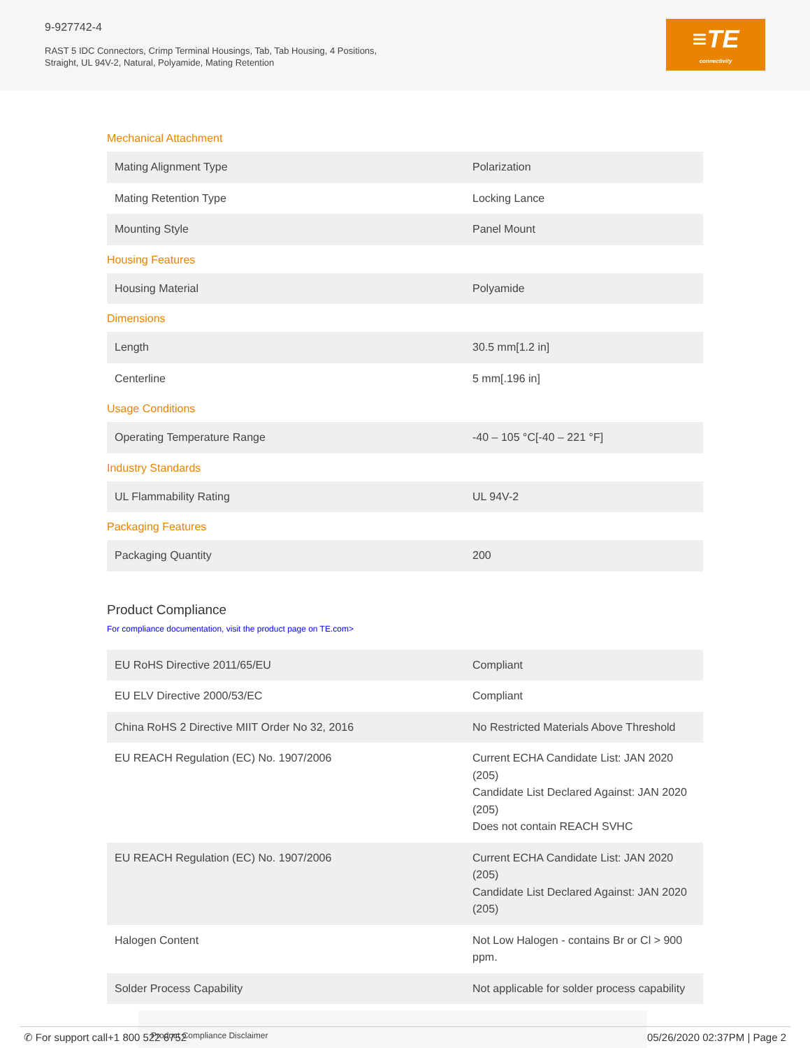9-927742-4
RAST 5 IDC Connectors, Crimp Terminal Housings, Tab, Tab Housing, 4 Positions, Straight, UL 94V-2, Natural, Polyamide, Mating Retention
≡TE
connectivity
Mechanical Attachment
| Mating Alignment Type | Polarization |
| Mating Retention Type | Locking Lance |
| Mounting Style | Panel Mount |
Housing Features
| Housing Material | Polyamide |
Dimensions
| Length | 30.5 mm[1.2 in] |
| Centerline | 5 mm[.196 in] |
Usage Conditions
| Operating Temperature Range | -40 – 105 °C[-40 – 221 °F] |
Industry Standards
| UL Flammability Rating | UL 94V-2 |
Packaging Features
| Packaging Quantity | 200 |
Product Compliance
For compliance documentation, visit the product page on TE.com>
| EU RoHS Directive 2011/65/EU | Compliant |
| EU ELV Directive 2000/53/EC | Compliant |
| China RoHS 2 Directive MIIT Order No 32, 2016 | No Restricted Materials Above Threshold |
| EU REACH Regulation (EC) No. 1907/2006 | Current ECHA Candidate List: JAN 2020 (205) Candidate List Declared Against: JAN 2020 (205) Does not contain REACH SVHC |
| EU REACH Regulation (EC) No. 1907/2006 | Current ECHA Candidate List: JAN 2020 (205) Candidate List Declared Against: JAN 2020 (205) |
| Halogen Content | Not Low Halogen - contains Br or Cl > 900 ppm. |
| Solder Process Capability | Not applicable for solder process capability |
Product Compliance Disclaimer
✆ For support call+1 800 522 6752 05/26/2020 02:37PM | Page 2